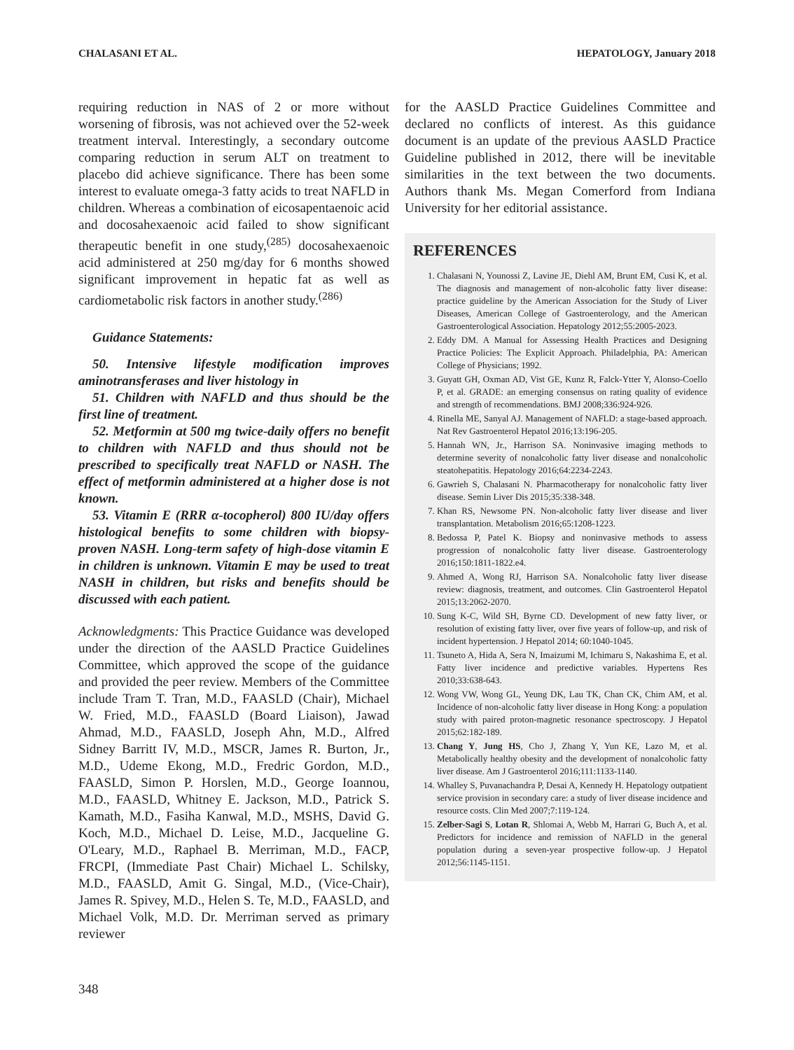CHALASANI ET AL. HEPATOLOGY, January 2018
requiring reduction in NAS of 2 or more without worsening of fibrosis, was not achieved over the 52-week treatment interval. Interestingly, a secondary outcome comparing reduction in serum ALT on treatment to placebo did achieve significance. There has been some interest to evaluate omega-3 fatty acids to treat NAFLD in children. Whereas a combination of eicosapentaenoic acid and docosahexaenoic acid failed to show significant therapeutic benefit in one study,<sup>(285)</sup> docosahexaenoic acid administered at 250 mg/day for 6 months showed significant improvement in hepatic fat as well as cardiometabolic risk factors in another study.<sup>(286)</sup>
Guidance Statements:
50. Intensive lifestyle modification improves aminotransferases and liver histology in
51. Children with NAFLD and thus should be the first line of treatment.
52. Metformin at 500 mg twice-daily offers no benefit to children with NAFLD and thus should not be prescribed to specifically treat NAFLD or NASH. The effect of metformin administered at a higher dose is not known.
53. Vitamin E (RRR α-tocopherol) 800 IU/day offers histological benefits to some children with biopsy-proven NASH. Long-term safety of high-dose vitamin E in children is unknown. Vitamin E may be used to treat NASH in children, but risks and benefits should be discussed with each patient.
Acknowledgments: This Practice Guidance was developed under the direction of the AASLD Practice Guidelines Committee, which approved the scope of the guidance and provided the peer review. Members of the Committee include Tram T. Tran, M.D., FAASLD (Chair), Michael W. Fried, M.D., FAASLD (Board Liaison), Jawad Ahmad, M.D., FAASLD, Joseph Ahn, M.D., Alfred Sidney Barritt IV, M.D., MSCR, James R. Burton, Jr., M.D., Udeme Ekong, M.D., Fredric Gordon, M.D., FAASLD, Simon P. Horslen, M.D., George Ioannou, M.D., FAASLD, Whitney E. Jackson, M.D., Patrick S. Kamath, M.D., Fasiha Kanwal, M.D., MSHS, David G. Koch, M.D., Michael D. Leise, M.D., Jacqueline G. O'Leary, M.D., Raphael B. Merriman, M.D., FACP, FRCPI, (Immediate Past Chair) Michael L. Schilsky, M.D., FAASLD, Amit G. Singal, M.D., (Vice-Chair), James R. Spivey, M.D., Helen S. Te, M.D., FAASLD, and Michael Volk, M.D. Dr. Merriman served as primary reviewer
for the AASLD Practice Guidelines Committee and declared no conflicts of interest. As this guidance document is an update of the previous AASLD Practice Guideline published in 2012, there will be inevitable similarities in the text between the two documents. Authors thank Ms. Megan Comerford from Indiana University for her editorial assistance.
REFERENCES
1. Chalasani N, Younossi Z, Lavine JE, Diehl AM, Brunt EM, Cusi K, et al. The diagnosis and management of non-alcoholic fatty liver disease: practice guideline by the American Association for the Study of Liver Diseases, American College of Gastroenterology, and the American Gastroenterological Association. Hepatology 2012;55:2005-2023.
2. Eddy DM. A Manual for Assessing Health Practices and Designing Practice Policies: The Explicit Approach. Philadelphia, PA: American College of Physicians; 1992.
3. Guyatt GH, Oxman AD, Vist GE, Kunz R, Falck-Ytter Y, Alonso-Coello P, et al. GRADE: an emerging consensus on rating quality of evidence and strength of recommendations. BMJ 2008;336:924-926.
4. Rinella ME, Sanyal AJ. Management of NAFLD: a stage-based approach. Nat Rev Gastroenterol Hepatol 2016;13:196-205.
5. Hannah WN, Jr., Harrison SA. Noninvasive imaging methods to determine severity of nonalcoholic fatty liver disease and nonalcoholic steatohepatitis. Hepatology 2016;64:2234-2243.
6. Gawrieh S, Chalasani N. Pharmacotherapy for nonalcoholic fatty liver disease. Semin Liver Dis 2015;35:338-348.
7. Khan RS, Newsome PN. Non-alcoholic fatty liver disease and liver transplantation. Metabolism 2016;65:1208-1223.
8. Bedossa P, Patel K. Biopsy and noninvasive methods to assess progression of nonalcoholic fatty liver disease. Gastroenterology 2016;150:1811-1822.e4.
9. Ahmed A, Wong RJ, Harrison SA. Nonalcoholic fatty liver disease review: diagnosis, treatment, and outcomes. Clin Gastroenterol Hepatol 2015;13:2062-2070.
10. Sung K-C, Wild SH, Byrne CD. Development of new fatty liver, or resolution of existing fatty liver, over five years of follow-up, and risk of incident hypertension. J Hepatol 2014; 60:1040-1045.
11. Tsuneto A, Hida A, Sera N, Imaizumi M, Ichimaru S, Nakashima E, et al. Fatty liver incidence and predictive variables. Hypertens Res 2010;33:638-643.
12. Wong VW, Wong GL, Yeung DK, Lau TK, Chan CK, Chim AM, et al. Incidence of non-alcoholic fatty liver disease in Hong Kong: a population study with paired proton-magnetic resonance spectroscopy. J Hepatol 2015;62:182-189.
13. Chang Y, Jung HS, Cho J, Zhang Y, Yun KE, Lazo M, et al. Metabolically healthy obesity and the development of nonalcoholic fatty liver disease. Am J Gastroenterol 2016;111:1133-1140.
14. Whalley S, Puvanachandra P, Desai A, Kennedy H. Hepatology outpatient service provision in secondary care: a study of liver disease incidence and resource costs. Clin Med 2007;7:119-124.
15. Zelber-Sagi S, Lotan R, Shlomai A, Webb M, Harrari G, Buch A, et al. Predictors for incidence and remission of NAFLD in the general population during a seven-year prospective follow-up. J Hepatol 2012;56:1145-1151.
348